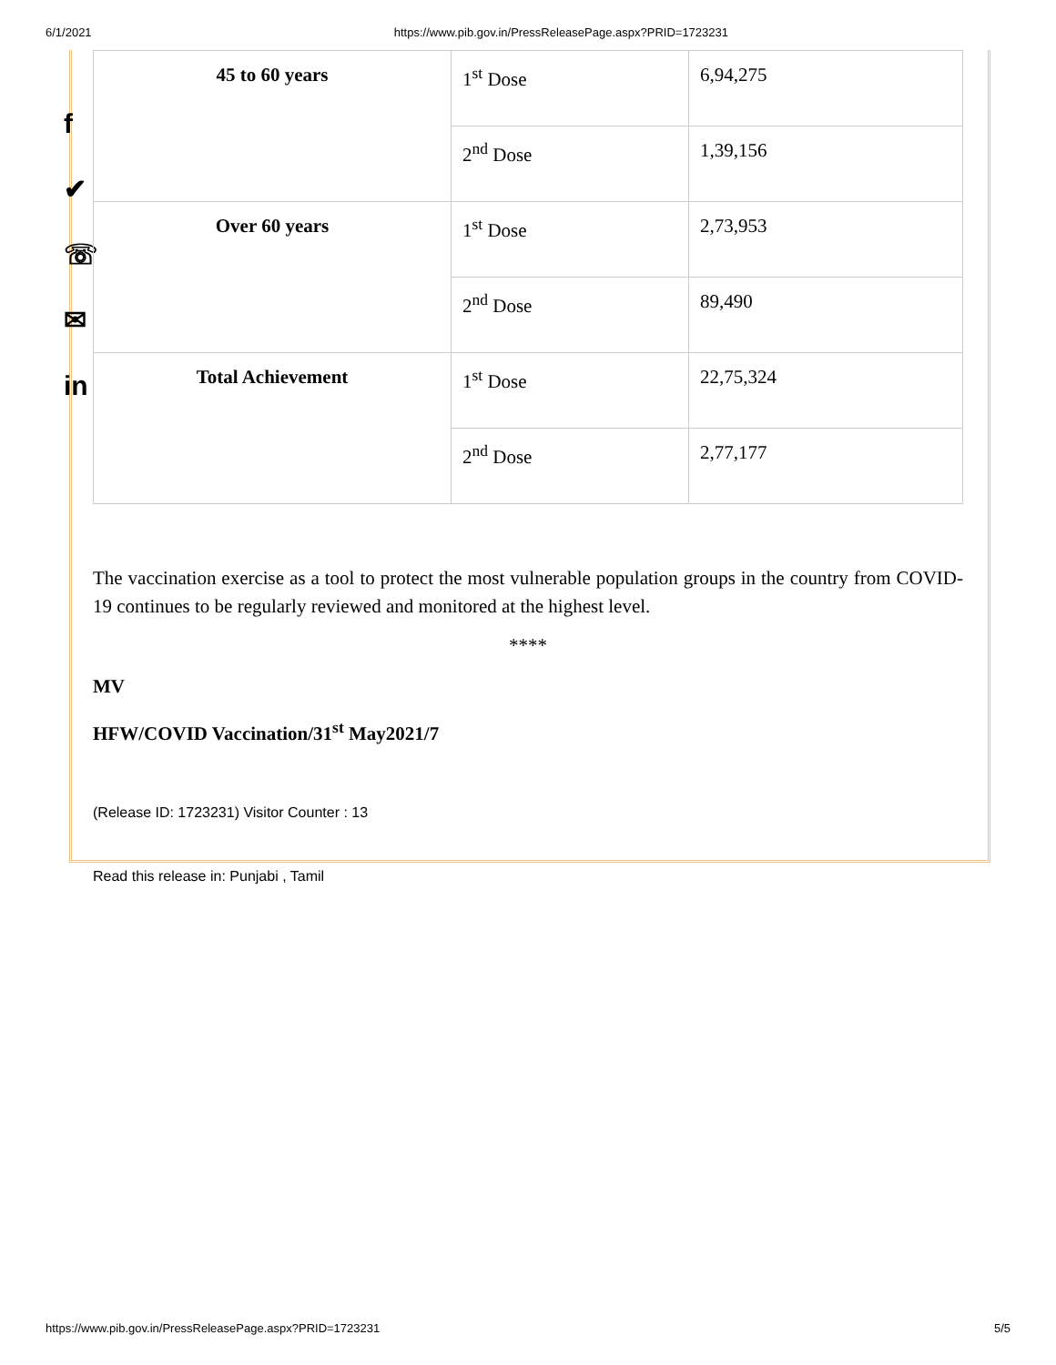6/1/2021 https://www.pib.gov.in/PressReleasePage.aspx?PRID=1723231
f
✔
☏
✉
in
| 45 to 60 years | 1<sup>st</sup> Dose | 6,94,275 |
| | 2<sup>nd</sup> Dose | 1,39,156 |
| Over 60 years | 1<sup>st</sup> Dose | 2,73,953 |
| | 2<sup>nd</sup> Dose | 89,490 |
| Total Achievement | 1<sup>st</sup> Dose | 22,75,324 |
| | 2<sup>nd</sup> Dose | 2,77,177 |
The vaccination exercise as a tool to protect the most vulnerable population groups in the country from COVID-19 continues to be regularly reviewed and monitored at the highest level.
****
MV
HFW/COVID Vaccination/31<sup>st</sup> May2021/7
(Release ID: 1723231) Visitor Counter : 13
Read this release in: Punjabi , Tamil
https://www.pib.gov.in/PressReleasePage.aspx?PRID=1723231 5/5